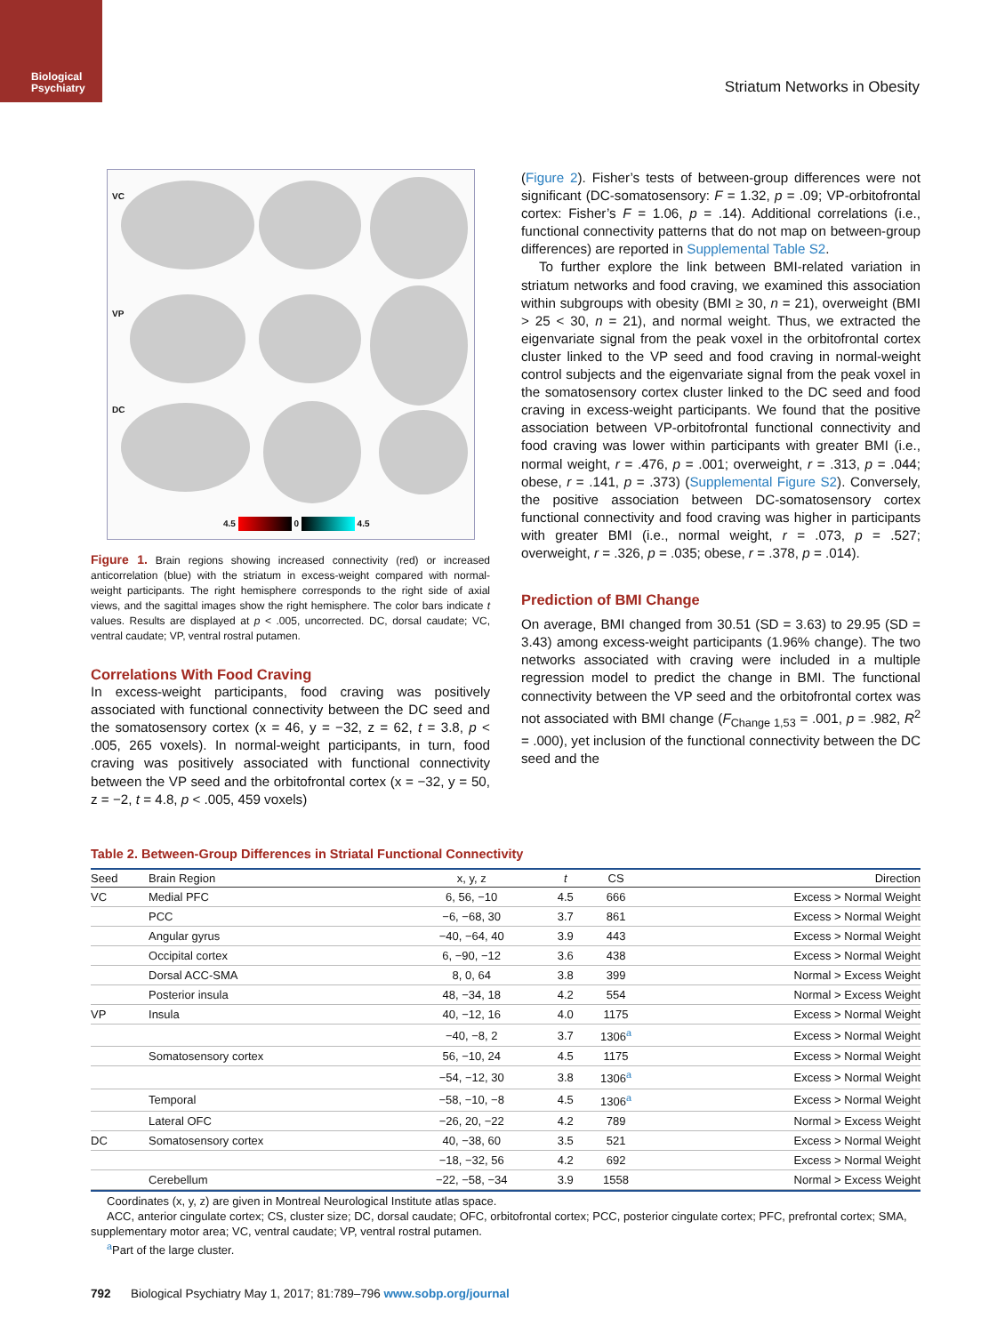Biological
Psychiatry
Striatum Networks in Obesity
VC
VP
DC
4.5 0 4.5
Figure 1. Brain regions showing increased connectivity (red) or increased anticorrelation (blue) with the striatum in excess-weight compared with normal-weight participants. The right hemisphere corresponds to the right side of axial views, and the sagittal images show the right hemisphere. The color bars indicate t values. Results are displayed at p < .005, uncorrected. DC, dorsal caudate; VC, ventral caudate; VP, ventral rostral putamen.
Correlations With Food Craving
In excess-weight participants, food craving was positively associated with functional connectivity between the DC seed and the somatosensory cortex (x = 46, y = −32, z = 62, t = 3.8, p < .005, 265 voxels). In normal-weight participants, in turn, food craving was positively associated with functional connectivity between the VP seed and the orbitofrontal cortex (x = −32, y = 50, z = −2, t = 4.8, p < .005, 459 voxels)
(Figure 2). Fisher’s tests of between-group differences were not significant (DC-somatosensory: F = 1.32, p = .09; VP-orbitofrontal cortex: Fisher’s F = 1.06, p = .14). Additional correlations (i.e., functional connectivity patterns that do not map on between-group differences) are reported in Supplemental Table S2.
To further explore the link between BMI-related variation in striatum networks and food craving, we examined this association within subgroups with obesity (BMI ≥ 30, n = 21), overweight (BMI > 25 < 30, n = 21), and normal weight. Thus, we extracted the eigenvariate signal from the peak voxel in the orbitofrontal cortex cluster linked to the VP seed and food craving in normal-weight control subjects and the eigenvariate signal from the peak voxel in the somatosensory cortex cluster linked to the DC seed and food craving in excess-weight participants. We found that the positive association between VP-orbitofrontal functional connectivity and food craving was lower within participants with greater BMI (i.e., normal weight, r = .476, p = .001; overweight, r = .313, p = .044; obese, r = .141, p = .373) (Supplemental Figure S2). Conversely, the positive association between DC-somatosensory cortex functional connectivity and food craving was higher in participants with greater BMI (i.e., normal weight, r = .073, p = .527; overweight, r = .326, p = .035; obese, r = .378, p = .014).
Prediction of BMI Change
On average, BMI changed from 30.51 (SD = 3.63) to 29.95 (SD = 3.43) among excess-weight participants (1.96% change). The two networks associated with craving were included in a multiple regression model to predict the change in BMI. The functional connectivity between the VP seed and the orbitofrontal cortex was not associated with BMI change (F<sub>Change 1,53</sub> = .001, p = .982, R<sup>2</sup> = .000), yet inclusion of the functional connectivity between the DC seed and the
Table 2. Between-Group Differences in Striatal Functional Connectivity
| Seed | Brain Region | x, y, z | t | CS | Direction |
| --- | --- | --- | --- | --- | --- |
| VC | Medial PFC | 6, 56, −10 | 4.5 | 666 | Excess > Normal Weight |
| | PCC | −6, −68, 30 | 3.7 | 861 | Excess > Normal Weight |
| | Angular gyrus | −40, −64, 40 | 3.9 | 443 | Excess > Normal Weight |
| | Occipital cortex | 6, −90, −12 | 3.6 | 438 | Excess > Normal Weight |
| | Dorsal ACC-SMA | 8, 0, 64 | 3.8 | 399 | Normal > Excess Weight |
| | Posterior insula | 48, −34, 18 | 4.2 | 554 | Normal > Excess Weight |
| VP | Insula | 40, −12, 16 | 4.0 | 1175 | Excess > Normal Weight |
| | | −40, −8, 2 | 3.7 | 1306<sup>a</sup> | Excess > Normal Weight |
| | Somatosensory cortex | 56, −10, 24 | 4.5 | 1175 | Excess > Normal Weight |
| | | −54, −12, 30 | 3.8 | 1306<sup>a</sup> | Excess > Normal Weight |
| | Temporal | −58, −10, −8 | 4.5 | 1306<sup>a</sup> | Excess > Normal Weight |
| | Lateral OFC | −26, 20, −22 | 4.2 | 789 | Normal > Excess Weight |
| DC | Somatosensory cortex | 40, −38, 60 | 3.5 | 521 | Excess > Normal Weight |
| | | −18, −32, 56 | 4.2 | 692 | Excess > Normal Weight |
| | Cerebellum | −22, −58, −34 | 3.9 | 1558 | Normal > Excess Weight |
Coordinates (x, y, z) are given in Montreal Neurological Institute atlas space.
ACC, anterior cingulate cortex; CS, cluster size; DC, dorsal caudate; OFC, orbitofrontal cortex; PCC, posterior cingulate cortex; PFC, prefrontal cortex; SMA, supplementary motor area; VC, ventral caudate; VP, ventral rostral putamen.
<sup>a</sup> Part of the large cluster.
792 Biological Psychiatry May 1, 2017; 81:789–796 www.sobp.org/journal